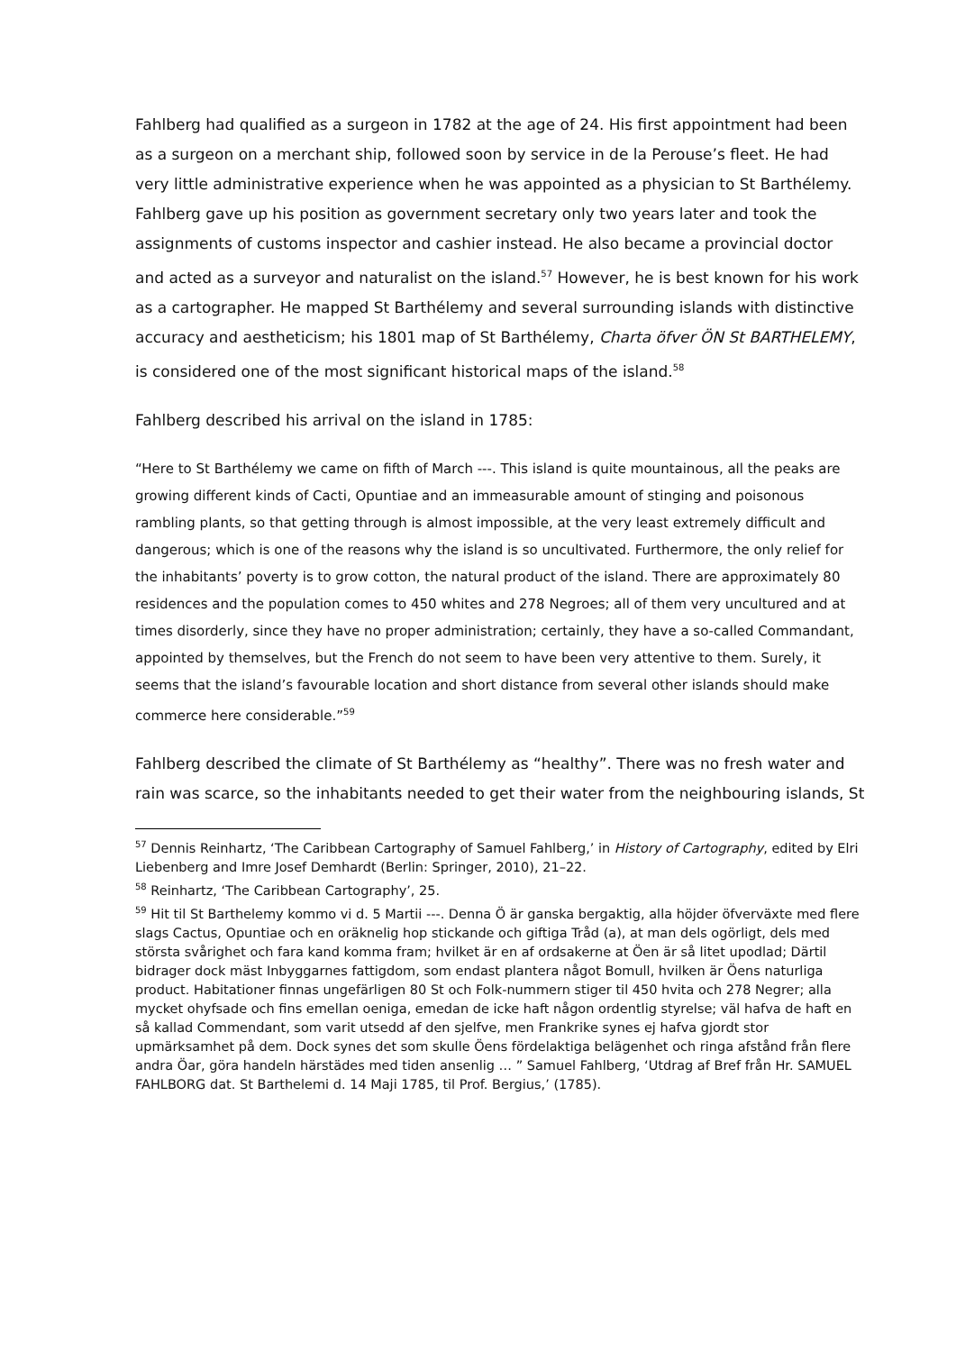Fahlberg had qualified as a surgeon in 1782 at the age of 24. His first appointment had been as a surgeon on a merchant ship, followed soon by service in de la Perouse’s fleet. He had very little administrative experience when he was appointed as a physician to St Barthélemy. Fahlberg gave up his position as government secretary only two years later and took the assignments of customs inspector and cashier instead. He also became a provincial doctor and acted as a surveyor and naturalist on the island.<sup>57</sup> However, he is best known for his work as a cartographer. He mapped St Barthélemy and several surrounding islands with distinctive accuracy and aestheticism; his 1801 map of St Barthélemy, Charta öfver ÖN St BARTHELEMY, is considered one of the most significant historical maps of the island.<sup>58</sup>
Fahlberg described his arrival on the island in 1785:
“Here to St Barthélemy we came on fifth of March ---. This island is quite mountainous, all the peaks are growing different kinds of Cacti, Opuntiae and an immeasurable amount of stinging and poisonous rambling plants, so that getting through is almost impossible, at the very least extremely difficult and dangerous; which is one of the reasons why the island is so uncultivated. Furthermore, the only relief for the inhabitants’ poverty is to grow cotton, the natural product of the island. There are approximately 80 residences and the population comes to 450 whites and 278 Negroes; all of them very uncultured and at times disorderly, since they have no proper administration; certainly, they have a so-called Commandant, appointed by themselves, but the French do not seem to have been very attentive to them. Surely, it seems that the island’s favourable location and short distance from several other islands should make commerce here considerable.”<sup>59</sup>
Fahlberg described the climate of St Barthélemy as “healthy”. There was no fresh water and rain was scarce, so the inhabitants needed to get their water from the neighbouring islands, St
<sup>57</sup> Dennis Reinhartz, ‘The Caribbean Cartography of Samuel Fahlberg,’ in History of Cartography, edited by Elri Liebenberg and Imre Josef Demhardt (Berlin: Springer, 2010), 21–22.
<sup>58</sup> Reinhartz, ‘The Caribbean Cartography’, 25.
<sup>59</sup> Hit til St Barthelemy kommo vi d. 5 Martii ---. Denna Ö är ganska bergaktig, alla höjder öfverväxte med flere slags Cactus, Opuntiae och en oräknelig hop stickande och giftiga Tråd (a), at man dels ogörligt, dels med största svårighet och fara kand komma fram; hvilket är en af ordsakerne at Öen är så litet upodlad; Därtil bidrager dock mäst Inbyggarnes fattigdom, som endast plantera något Bomull, hvilken är Öens naturliga product. Habitationer finnas ungefärligen 80 St och Folk-nummern stiger til 450 hvita och 278 Negrer; alla mycket ohyfsade och fins emellan oeniga, emedan de icke haft någon ordentlig styrelse; väl hafva de haft en så kallad Commendant, som varit utsedd af den sjelfve, men Frankrike synes ej hafva gjordt stor upmärksamhet på dem. Dock synes det som skulle Öens fördelaktiga belägenhet och ringa afstånd från flere andra Öar, göra handeln härstädes med tiden ansenlig … ” Samuel Fahlberg, ‘Utdrag af Bref från Hr. SAMUEL FAHLBORG dat. St Barthelemi d. 14 Maji 1785, til Prof. Bergius,’ (1785).